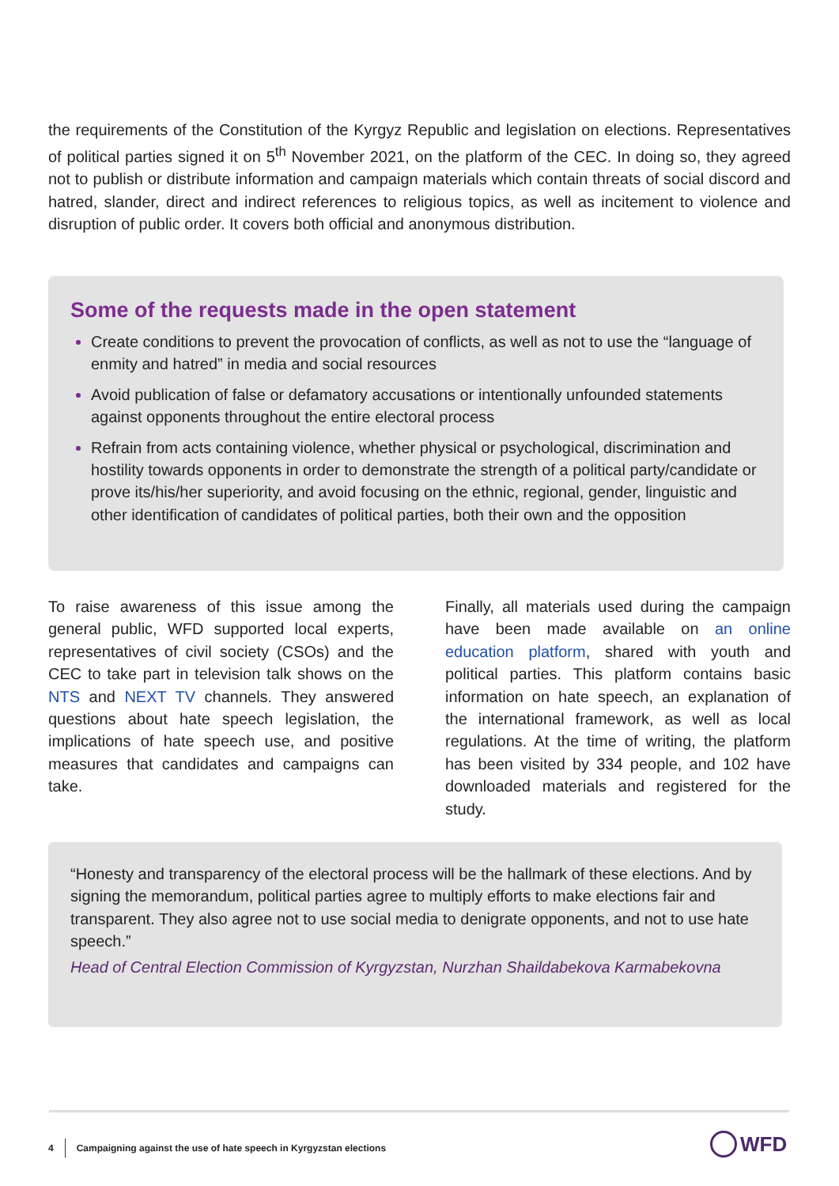the requirements of the Constitution of the Kyrgyz Republic and legislation on elections. Representatives of political parties signed it on 5<sup>th</sup> November 2021, on the platform of the CEC. In doing so, they agreed not to publish or distribute information and campaign materials which contain threats of social discord and hatred, slander, direct and indirect references to religious topics, as well as incitement to violence and disruption of public order. It covers both official and anonymous distribution.
Some of the requests made in the open statement
Create conditions to prevent the provocation of conflicts, as well as not to use the “language of enmity and hatred” in media and social resources
Avoid publication of false or defamatory accusations or intentionally unfounded statements against opponents throughout the entire electoral process
Refrain from acts containing violence, whether physical or psychological, discrimination and hostility towards opponents in order to demonstrate the strength of a political party/candidate or prove its/his/her superiority, and avoid focusing on the ethnic, regional, gender, linguistic and other identification of candidates of political parties, both their own and the opposition
To raise awareness of this issue among the general public, WFD supported local experts, representatives of civil society (CSOs) and the CEC to take part in television talk shows on the NTS and NEXT TV channels. They answered questions about hate speech legislation, the implications of hate speech use, and positive measures that candidates and campaigns can take.
Finally, all materials used during the campaign have been made available on an online education platform, shared with youth and political parties. This platform contains basic information on hate speech, an explanation of the international framework, as well as local regulations. At the time of writing, the platform has been visited by 334 people, and 102 have downloaded materials and registered for the study.
“Honesty and transparency of the electoral process will be the hallmark of these elections. And by signing the memorandum, political parties agree to multiply efforts to make elections fair and transparent. They also agree not to use social media to denigrate opponents, and not to use hate speech.”
Head of Central Election Commission of Kyrgyzstan, Nurzhan Shaildabekova Karmabekovna
4 Campaigning against the use of hate speech in Kyrgyzstan elections
WFD